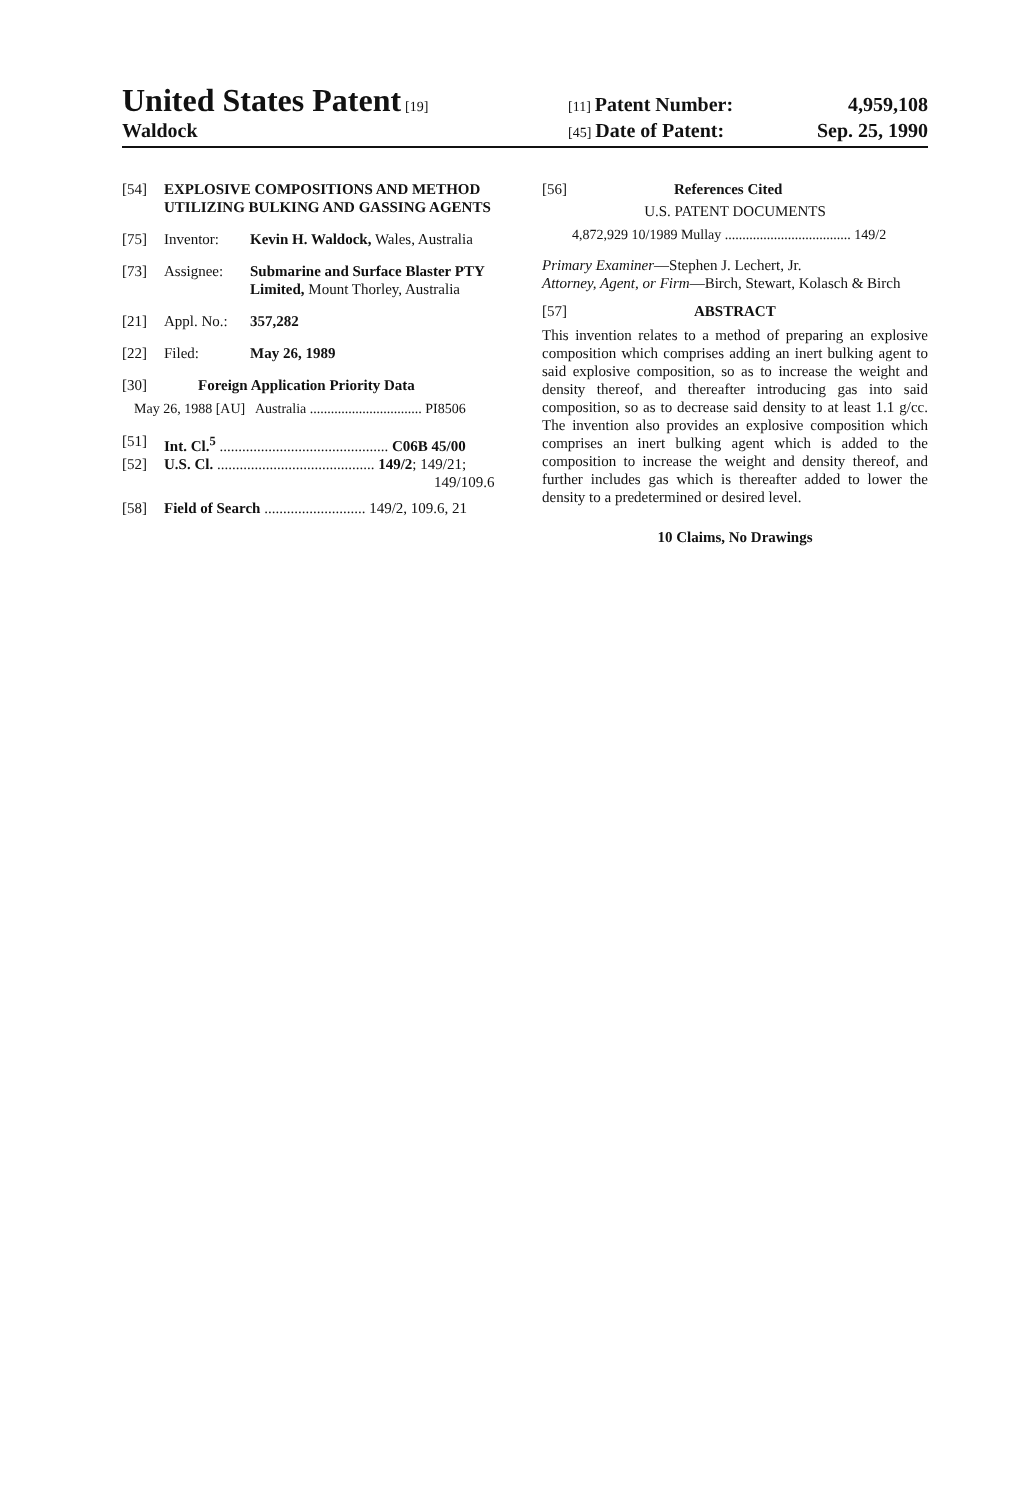United States Patent [19] [11] Patent Number: 4,959,108
Waldock [45] Date of Patent: Sep. 25, 1990
[54] EXPLOSIVE COMPOSITIONS AND METHOD UTILIZING BULKING AND GASSING AGENTS
[75] Inventor: Kevin H. Waldock, Wales, Australia
[73] Assignee: Submarine and Surface Blaster PTY Limited, Mount Thorley, Australia
[21] Appl. No.: 357,282
[22] Filed: May 26, 1989
[30] Foreign Application Priority Data
May 26, 1988 [AU] Australia ................................ PI8506
[51] Int. Cl.<sup>5</sup> ............................................. C06B 45/00
[52] U.S. Cl. .......................................... 149/2; 149/21;
149/109.6
[58] Field of Search ........................... 149/2, 109.6, 21
[56] References Cited
U.S. PATENT DOCUMENTS
4,872,929 10/1989 Mullay .................................... 149/2
Primary Examiner—Stephen J. Lechert, Jr.
Attorney, Agent, or Firm—Birch, Stewart, Kolasch & Birch
[57] ABSTRACT
This invention relates to a method of preparing an explosive composition which comprises adding an inert bulking agent to said explosive composition, so as to increase the weight and density thereof, and thereafter introducing gas into said composition, so as to decrease said density to at least 1.1 g/cc. The invention also provides an explosive composition which comprises an inert bulking agent which is added to the composition to increase the weight and density thereof, and further includes gas which is thereafter added to lower the density to a predetermined or desired level.
10 Claims, No Drawings